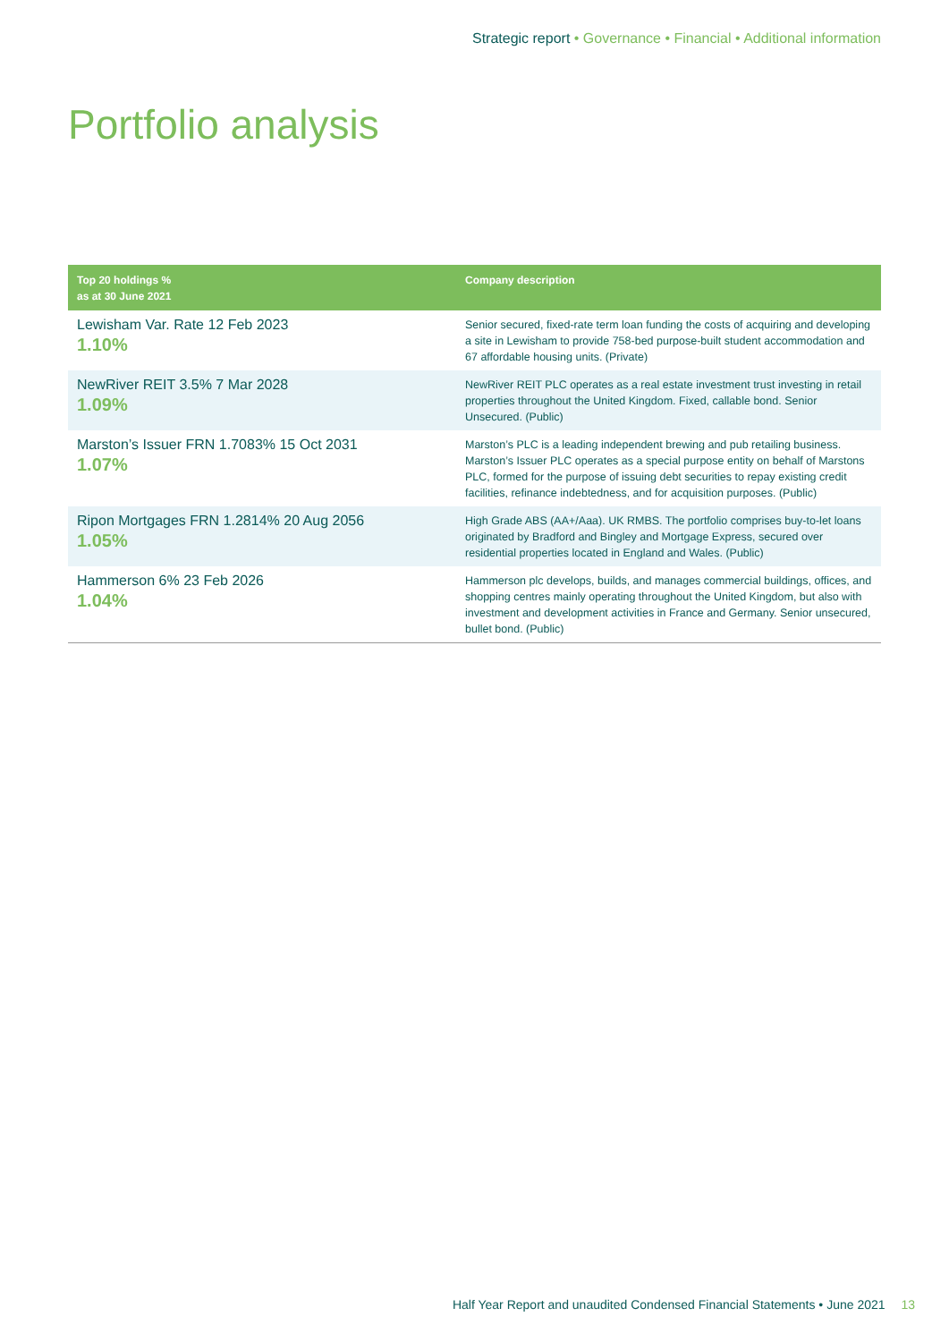Strategic report • Governance • Financial • Additional information
Portfolio analysis
| Top 20 holdings % as at 30 June 2021 | Company description |
| --- | --- |
| Lewisham Var. Rate 12 Feb 2023 1.10% | Senior secured, fixed-rate term loan funding the costs of acquiring and developing a site in Lewisham to provide 758-bed purpose-built student accommodation and 67 affordable housing units. (Private) |
| NewRiver REIT 3.5% 7 Mar 2028 1.09% | NewRiver REIT PLC operates as a real estate investment trust investing in retail properties throughout the United Kingdom. Fixed, callable bond. Senior Unsecured. (Public) |
| Marston’s Issuer FRN 1.7083% 15 Oct 2031 1.07% | Marston’s PLC is a leading independent brewing and pub retailing business. Marston’s Issuer PLC operates as a special purpose entity on behalf of Marstons PLC, formed for the purpose of issuing debt securities to repay existing credit facilities, refinance indebtedness, and for acquisition purposes. (Public) |
| Ripon Mortgages FRN 1.2814% 20 Aug 2056 1.05% | High Grade ABS (AA+/Aaa). UK RMBS. The portfolio comprises buy-to-let loans originated by Bradford and Bingley and Mortgage Express, secured over residential properties located in England and Wales. (Public) |
| Hammerson 6% 23 Feb 2026 1.04% | Hammerson plc develops, builds, and manages commercial buildings, offices, and shopping centres mainly operating throughout the United Kingdom, but also with investment and development activities in France and Germany. Senior unsecured, bullet bond. (Public) |
Half Year Report and unaudited Condensed Financial Statements • June 2021 13